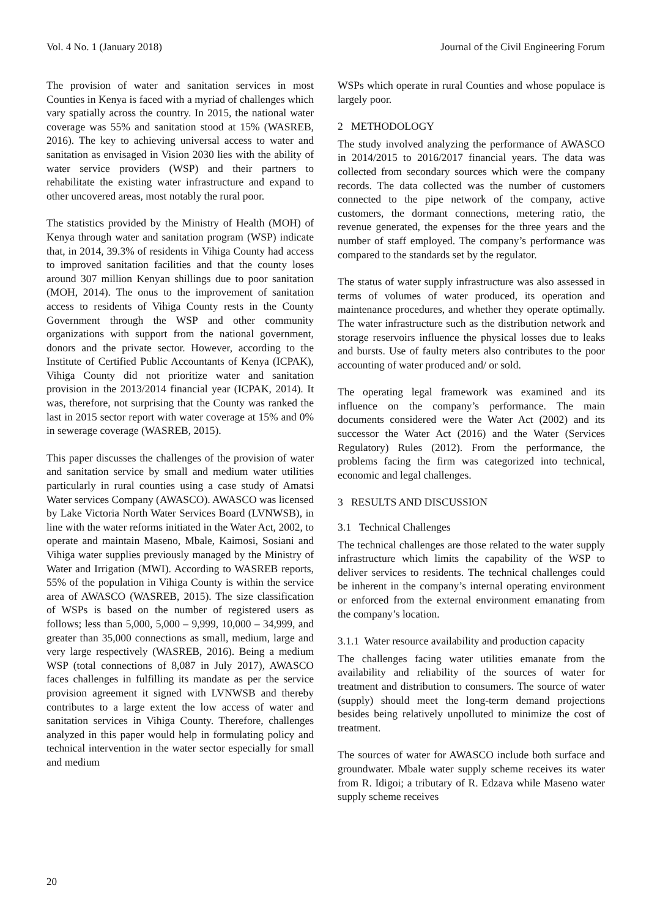Vol. 4 No. 1 (January 2018) Journal of the Civil Engineering Forum
The provision of water and sanitation services in most Counties in Kenya is faced with a myriad of challenges which vary spatially across the country. In 2015, the national water coverage was 55% and sanitation stood at 15% (WASREB, 2016). The key to achieving universal access to water and sanitation as envisaged in Vision 2030 lies with the ability of water service providers (WSP) and their partners to rehabilitate the existing water infrastructure and expand to other uncovered areas, most notably the rural poor.
The statistics provided by the Ministry of Health (MOH) of Kenya through water and sanitation program (WSP) indicate that, in 2014, 39.3% of residents in Vihiga County had access to improved sanitation facilities and that the county loses around 307 million Kenyan shillings due to poor sanitation (MOH, 2014). The onus to the improvement of sanitation access to residents of Vihiga County rests in the County Government through the WSP and other community organizations with support from the national government, donors and the private sector. However, according to the Institute of Certified Public Accountants of Kenya (ICPAK), Vihiga County did not prioritize water and sanitation provision in the 2013/2014 financial year (ICPAK, 2014). It was, therefore, not surprising that the County was ranked the last in 2015 sector report with water coverage at 15% and 0% in sewerage coverage (WASREB, 2015).
This paper discusses the challenges of the provision of water and sanitation service by small and medium water utilities particularly in rural counties using a case study of Amatsi Water services Company (AWASCO). AWASCO was licensed by Lake Victoria North Water Services Board (LVNWSB), in line with the water reforms initiated in the Water Act, 2002, to operate and maintain Maseno, Mbale, Kaimosi, Sosiani and Vihiga water supplies previously managed by the Ministry of Water and Irrigation (MWI). According to WASREB reports, 55% of the population in Vihiga County is within the service area of AWASCO (WASREB, 2015). The size classification of WSPs is based on the number of registered users as follows; less than 5,000, 5,000 – 9,999, 10,000 – 34,999, and greater than 35,000 connections as small, medium, large and very large respectively (WASREB, 2016). Being a medium WSP (total connections of 8,087 in July 2017), AWASCO faces challenges in fulfilling its mandate as per the service provision agreement it signed with LVNWSB and thereby contributes to a large extent the low access of water and sanitation services in Vihiga County. Therefore, challenges analyzed in this paper would help in formulating policy and technical intervention in the water sector especially for small and medium
WSPs which operate in rural Counties and whose populace is largely poor.
2 METHODOLOGY
The study involved analyzing the performance of AWASCO in 2014/2015 to 2016/2017 financial years. The data was collected from secondary sources which were the company records. The data collected was the number of customers connected to the pipe network of the company, active customers, the dormant connections, metering ratio, the revenue generated, the expenses for the three years and the number of staff employed. The company’s performance was compared to the standards set by the regulator.
The status of water supply infrastructure was also assessed in terms of volumes of water produced, its operation and maintenance procedures, and whether they operate optimally. The water infrastructure such as the distribution network and storage reservoirs influence the physical losses due to leaks and bursts. Use of faulty meters also contributes to the poor accounting of water produced and/ or sold.
The operating legal framework was examined and its influence on the company’s performance. The main documents considered were the Water Act (2002) and its successor the Water Act (2016) and the Water (Services Regulatory) Rules (2012). From the performance, the problems facing the firm was categorized into technical, economic and legal challenges.
3 RESULTS AND DISCUSSION
3.1 Technical Challenges
The technical challenges are those related to the water supply infrastructure which limits the capability of the WSP to deliver services to residents. The technical challenges could be inherent in the company’s internal operating environment or enforced from the external environment emanating from the company’s location.
3.1.1 Water resource availability and production capacity
The challenges facing water utilities emanate from the availability and reliability of the sources of water for treatment and distribution to consumers. The source of water (supply) should meet the long-term demand projections besides being relatively unpolluted to minimize the cost of treatment.
The sources of water for AWASCO include both surface and groundwater. Mbale water supply scheme receives its water from R. Idigoi; a tributary of R. Edzava while Maseno water supply scheme receives
20